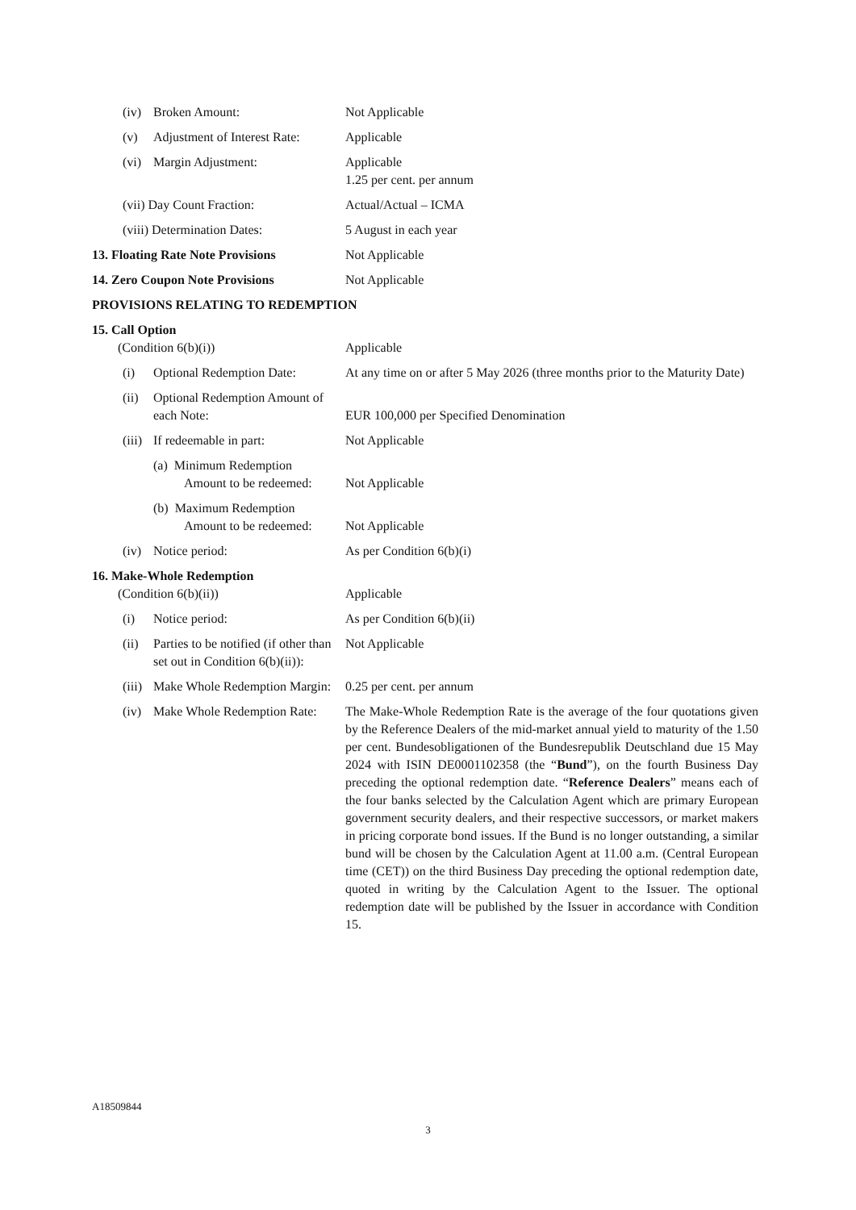| (iv) | Broken Amount: | Not Applicable |
| (v) | Adjustment of Interest Rate: | Applicable |
| (vi) | Margin Adjustment: | Applicable 1.25 per cent. per annum |
| (vii) Day Count Fraction: | | Actual/Actual – ICMA |
| (viii) Determination Dates: | | 5 August in each year |
| 13. Floating Rate Note Provisions | | Not Applicable |
| 14. Zero Coupon Note Provisions | | Not Applicable |
| PROVISIONS RELATING TO REDEMPTION | | |
| 15. Call Option (Condition 6(b)(i)) | | Applicable |
| (i) | Optional Redemption Date: | At any time on or after 5 May 2026 (three months prior to the Maturity Date) |
| (ii) | Optional Redemption Amount of each Note: | EUR 100,000 per Specified Denomination |
| (iii) | If redeemable in part: | Not Applicable |
| | (a) Minimum Redemption Amount to be redeemed: | Not Applicable |
| | (b) Maximum Redemption Amount to be redeemed: | Not Applicable |
| (iv) | Notice period: | As per Condition 6(b)(i) |
| 16. Make-Whole Redemption (Condition 6(b)(ii)) | | Applicable |
| (i) | Notice period: | As per Condition 6(b)(ii) |
| (ii) | Parties to be notified (if other than set out in Condition 6(b)(ii)): | Not Applicable |
| (iii) | Make Whole Redemption Margin: | 0.25 per cent. per annum |
| (iv) | Make Whole Redemption Rate: | The Make-Whole Redemption Rate is the average of the four quotations given by the Reference Dealers of the mid-market annual yield to maturity of the 1.50 per cent. Bundesobligationen of the Bundesrepublik Deutschland due 15 May 2024 with ISIN DE0001102358 (the “ Bund ”), on the fourth Business Day preceding the optional redemption date. “ Reference Dealers ” means each of the four banks selected by the Calculation Agent which are primary European government security dealers, and their respective successors, or market makers in pricing corporate bond issues. If the Bund is no longer outstanding, a similar bund will be chosen by the Calculation Agent at 11.00 a.m. (Central European time (CET)) on the third Business Day preceding the optional redemption date, quoted in writing by the Calculation Agent to the Issuer. The optional redemption date will be published by the Issuer in accordance with Condition 15. |
A18509844
3